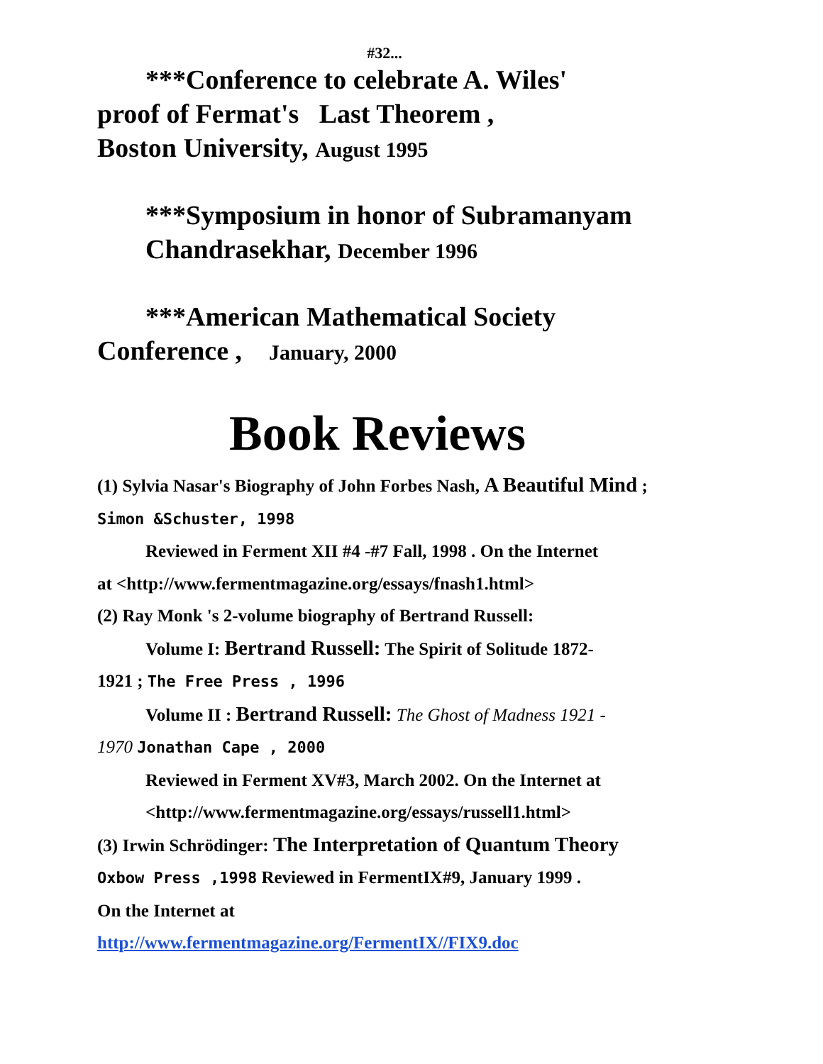#32...
***Conference to celebrate A. Wiles'
proof of Fermat's Last Theorem ,
Boston University, August 1995
***Symposium in honor of Subramanyam
Chandrasekhar, December 1996
***American Mathematical Society
Conference , January, 2000
Book Reviews
(1) Sylvia Nasar's Biography of John Forbes Nash, A Beautiful Mind ; Simon &Schuster, 1998
Reviewed in Ferment XII #4 -#7 Fall, 1998 . On the Internet
at <http://www.fermentmagazine.org/essays/fnash1.html>
(2) Ray Monk 's 2-volume biography of Bertrand Russell:
Volume I: Bertrand Russell: The Spirit of Solitude 1872-
1921 ; The Free Press , 1996
Volume II : Bertrand Russell: The Ghost of Madness 1921 -
1970 Jonathan Cape , 2000
Reviewed in Ferment XV#3, March 2002. On the Internet at
<http://www.fermentmagazine.org/essays/russell1.html>
(3) Irwin Schrödinger: The Interpretation of Quantum Theory
Oxbow Press ,1998 Reviewed in FermentIX#9, January 1999 .
On the Internet at
http://www.fermentmagazine.org/FermentIX//FIX9.doc